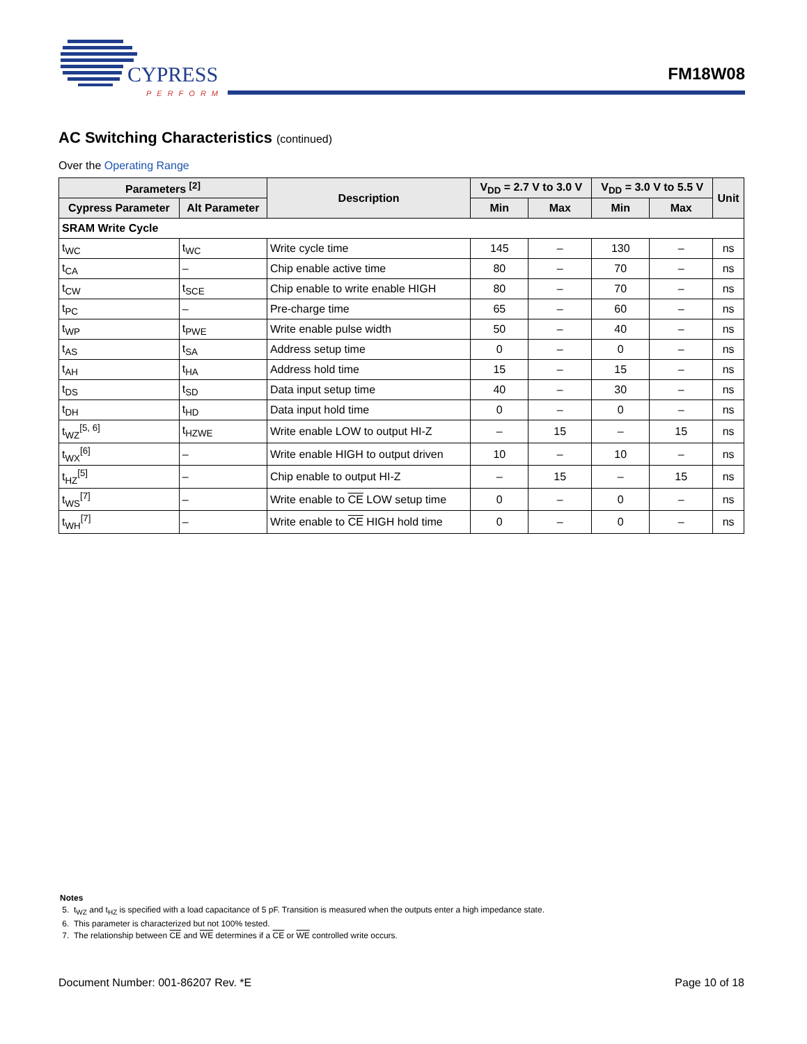CYPRESS
PERFORM
FM18W08
AC Switching Characteristics (continued)
Over the Operating Range
| Parameters <sup>[2]</sup> | | Description | V<sub>DD</sub> = 2.7 V to 3.0 V | | V<sub>DD</sub> = 3.0 V to 5.5 V | | Unit |
| --- | --- | --- | --- | --- | --- | --- | --- |
| Cypress Parameter | Alt Parameter | | Min | Max | Min | Max | |
| SRAM Write Cycle | | | | | | | |
| t<sub>WC</sub> | t<sub>WC</sub> | Write cycle time | 145 | – | 130 | – | ns |
| t<sub>CA</sub> | – | Chip enable active time | 80 | – | 70 | – | ns |
| t<sub>CW</sub> | t<sub>SCE</sub> | Chip enable to write enable HIGH | 80 | – | 70 | – | ns |
| t<sub>PC</sub> | – | Pre-charge time | 65 | – | 60 | – | ns |
| t<sub>WP</sub> | t<sub>PWE</sub> | Write enable pulse width | 50 | – | 40 | – | ns |
| t<sub>AS</sub> | t<sub>SA</sub> | Address setup time | 0 | – | 0 | – | ns |
| t<sub>AH</sub> | t<sub>HA</sub> | Address hold time | 15 | – | 15 | – | ns |
| t<sub>DS</sub> | t<sub>SD</sub> | Data input setup time | 40 | – | 30 | – | ns |
| t<sub>DH</sub> | t<sub>HD</sub> | Data input hold time | 0 | – | 0 | – | ns |
| t<sub>WZ</sub><sup>[5, 6]</sup> | t<sub>HZWE</sub> | Write enable LOW to output HI-Z | – | 15 | – | 15 | ns |
| t<sub>WX</sub><sup>[6]</sup> | – | Write enable HIGH to output driven | 10 | – | 10 | – | ns |
| t<sub>HZ</sub><sup>[5]</sup> | – | Chip enable to output HI-Z | – | 15 | – | 15 | ns |
| t<sub>WS</sub><sup>[7]</sup> | – | Write enable to CE LOW setup time | 0 | – | 0 | – | ns |
| t<sub>WH</sub><sup>[7]</sup> | – | Write enable to CE HIGH hold time | 0 | – | 0 | – | ns |
Notes
5. t<sub>WZ</sub> and t<sub>HZ</sub> is specified with a load capacitance of 5 pF. Transition is measured when the outputs enter a high impedance state.
6. This parameter is characterized but not 100% tested.
7. The relationship between CE and WE determines if a CE or WE controlled write occurs.
Document Number: 001-86207 Rev. *E Page 10 of 18